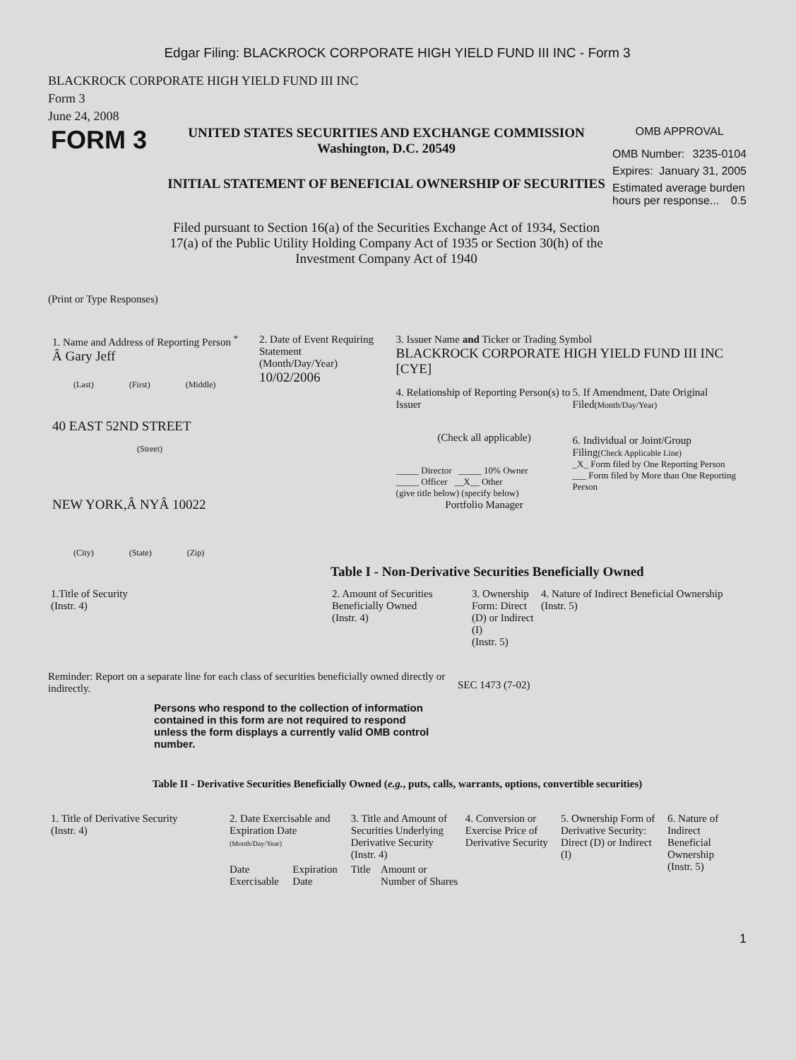Edgar Filing: BLACKROCK CORPORATE HIGH YIELD FUND III INC - Form 3
BLACKROCK CORPORATE HIGH YIELD FUND III INC
Form 3
June 24, 2008
FORM 3
UNITED STATES SECURITIES AND EXCHANGE COMMISSION
Washington, D.C. 20549
INITIAL STATEMENT OF BENEFICIAL OWNERSHIP OF SECURITIES
Filed pursuant to Section 16(a) of the Securities Exchange Act of 1934, Section 17(a) of the Public Utility Holding Company Act of 1935 or Section 30(h) of the Investment Company Act of 1940
OMB APPROVAL
OMB Number: 3235-0104
Expires: January 31, 2005
Estimated average burden hours per response... 0.5
(Print or Type Responses)
1. Name and Address of Reporting Person <sup>*</sup>
Â Gary Jeff
(Last) (First) (Middle)
40 EAST 52ND STREET
(Street)
NEW YORK,Â NYÂ 10022
(City) (State) (Zip)
2. Date of Event Requiring Statement
(Month/Day/Year)
10/02/2006
3. Issuer Name and Ticker or Trading Symbol
BLACKROCK CORPORATE HIGH YIELD FUND III INC [CYE]
4. Relationship of Reporting Person(s) to Issuer
(Check all applicable)
_____ Director _____ 10% Owner
_____ Officer __X__ Other
(give title below) (specify below)
Portfolio Manager
5. If Amendment, Date Original Filed(Month/Day/Year)
6. Individual or Joint/Group Filing(Check Applicable Line)
_X_ Form filed by One Reporting Person
___ Form filed by More than One Reporting Person
Table I - Non-Derivative Securities Beneficially Owned
| 1.Title of Security (Instr. 4) | 2. Amount of Securities Beneficially Owned (Instr. 4) | 3. Ownership Form: Direct (D) or Indirect (I) (Instr. 5) | 4. Nature of Indirect Beneficial Ownership (Instr. 5) |
| --- | --- | --- | --- |
Reminder: Report on a separate line for each class of securities beneficially owned directly or indirectly.
SEC 1473 (7-02)
Persons who respond to the collection of information contained in this form are not required to respond unless the form displays a currently valid OMB control number.
Table II - Derivative Securities Beneficially Owned (e.g., puts, calls, warrants, options, convertible securities)
| 1. Title of Derivative Security (Instr. 4) | 2. Date Exercisable and Expiration Date (Month/Day/Year) | | 3. Title and Amount of Securities Underlying Derivative Security (Instr. 4) | | 4. Conversion or Exercise Price of Derivative Security | 5. Ownership Form of Derivative Security: Direct (D) or Indirect (I) | 6. Nature of Indirect Beneficial Ownership (Instr. 5) |
| --- | --- | --- | --- | --- | --- | --- | --- |
| | Date Exercisable | Expiration Date | Title | Amount or Number of Shares | | | |
1